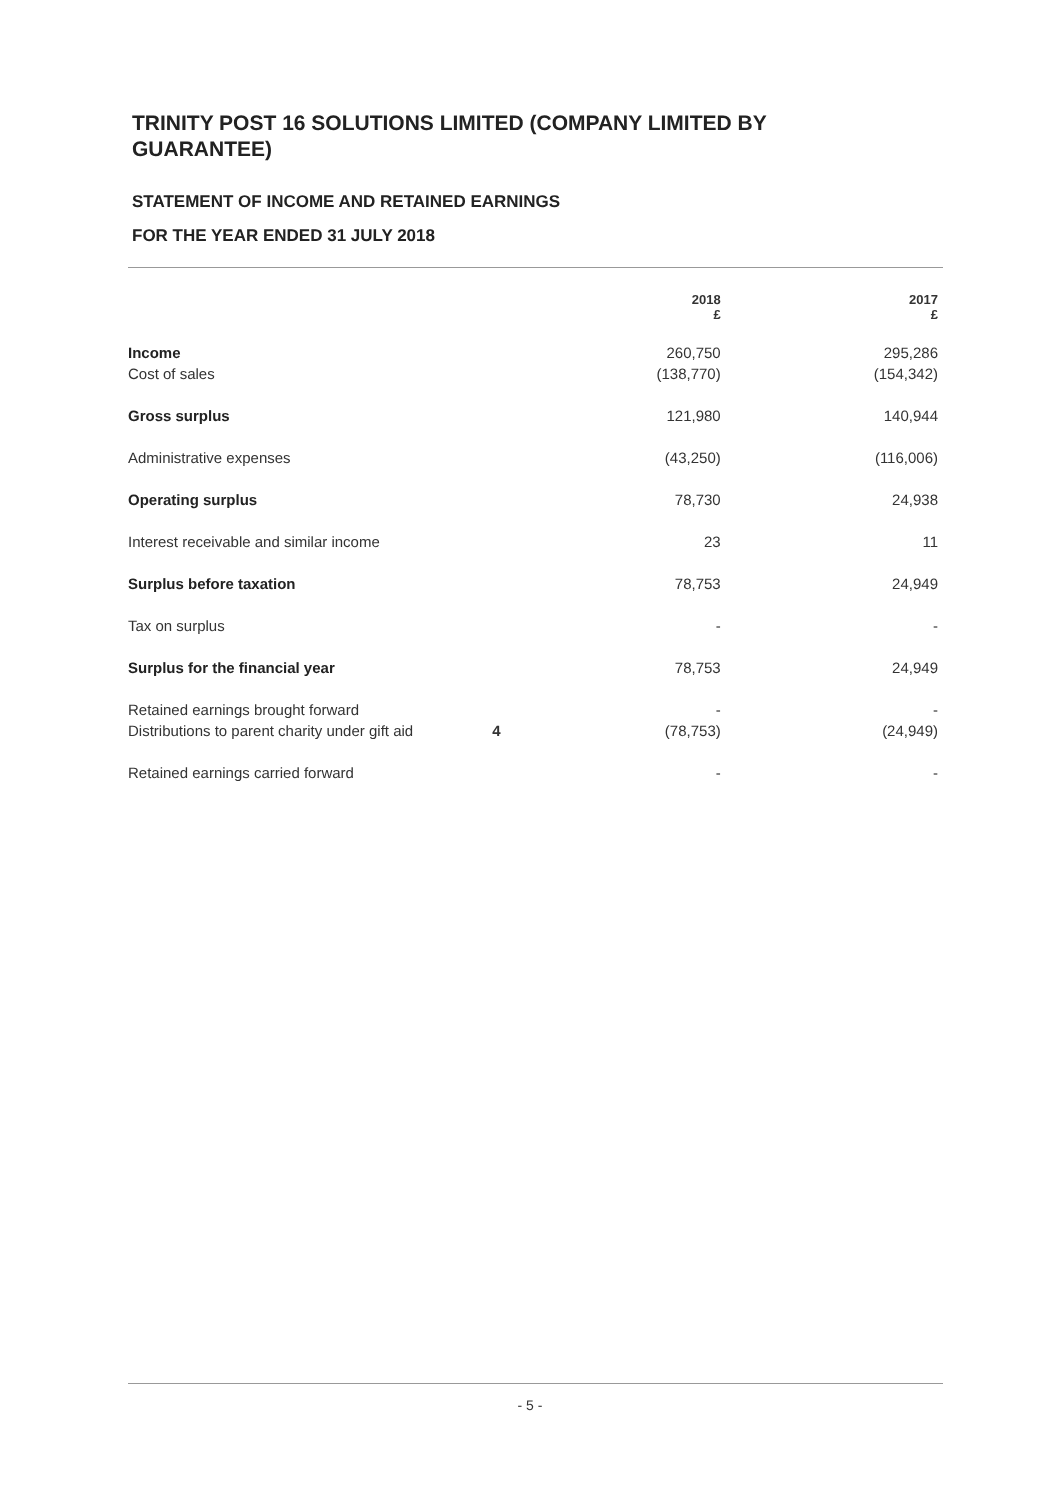TRINITY POST 16 SOLUTIONS LIMITED (COMPANY LIMITED BY GUARANTEE)
STATEMENT OF INCOME AND RETAINED EARNINGS
FOR THE YEAR ENDED 31 JULY 2018
| | | 2018 £ | 2017 £ |
| --- | --- | --- | --- |
| Income | | 260,750 | 295,286 |
| Cost of sales | | (138,770) | (154,342) |
| Gross surplus | | 121,980 | 140,944 |
| Administrative expenses | | (43,250) | (116,006) |
| Operating surplus | | 78,730 | 24,938 |
| Interest receivable and similar income | | 23 | 11 |
| Surplus before taxation | | 78,753 | 24,949 |
| Tax on surplus | | - | - |
| Surplus for the financial year | | 78,753 | 24,949 |
| Retained earnings brought forward | | - | - |
| Distributions to parent charity under gift aid | 4 | (78,753) | (24,949) |
| Retained earnings carried forward | | - | - |
- 5 -